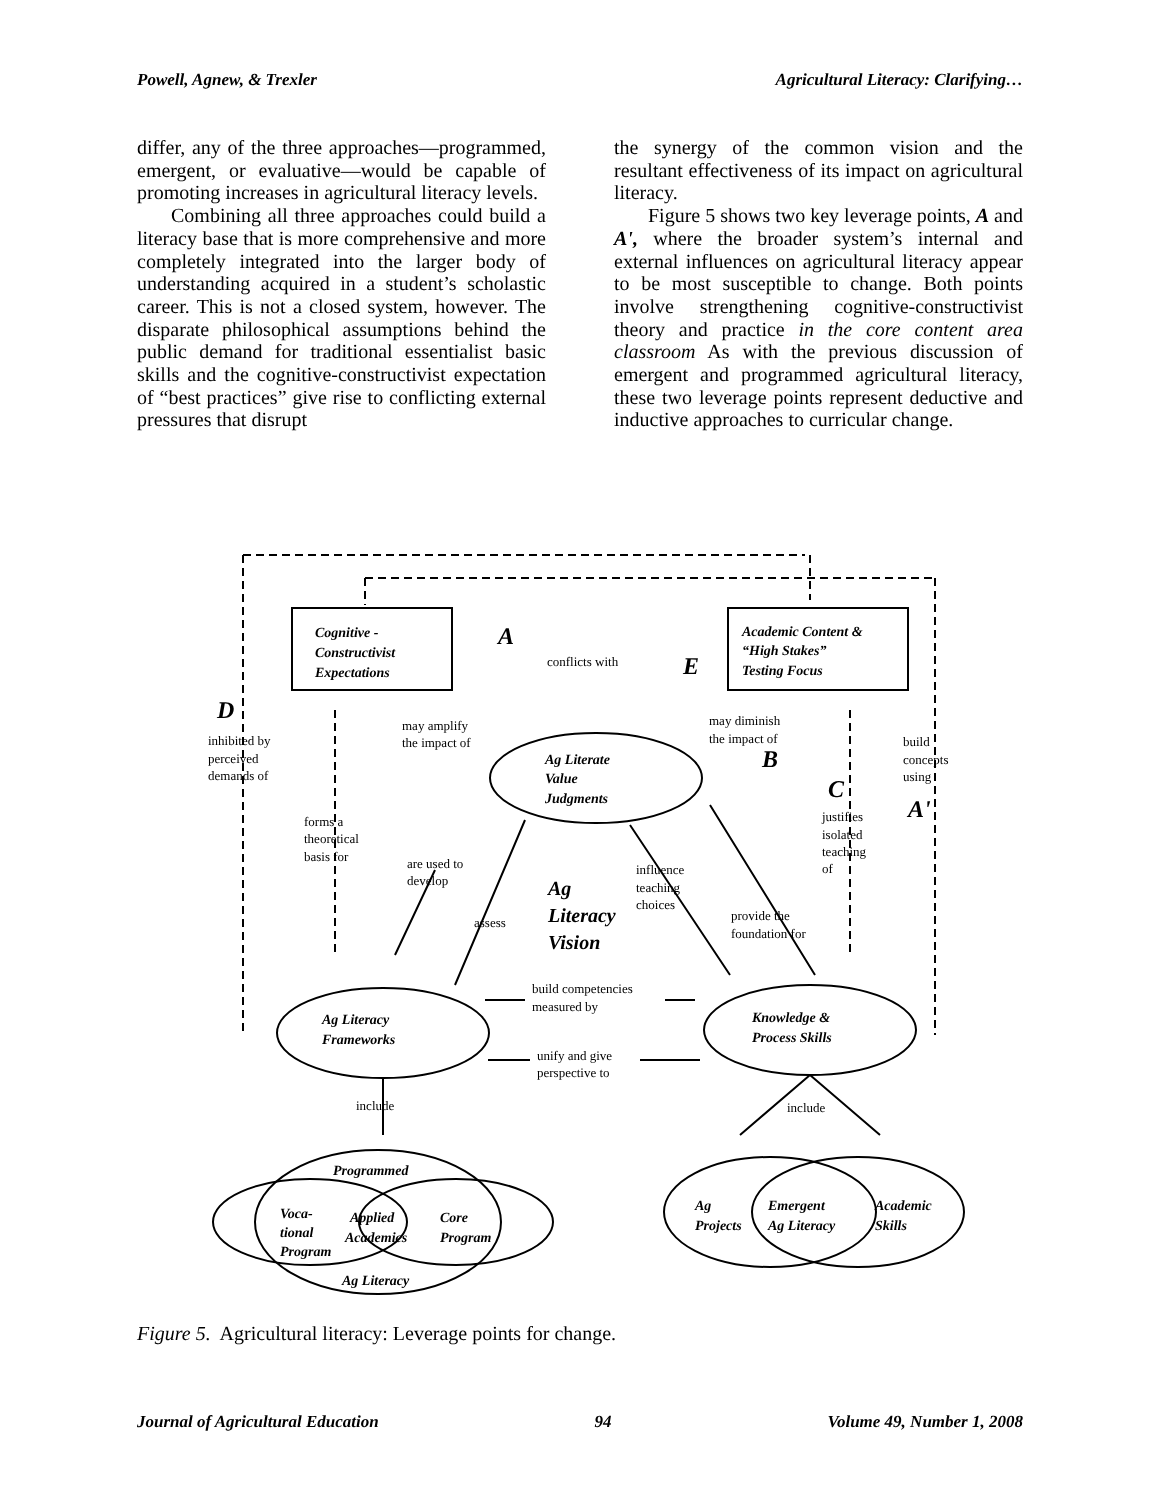Powell, Agnew, & Trexler Agricultural Literacy: Clarifying…
differ, any of the three approaches—programmed, emergent, or evaluative—would be capable of promoting increases in agricultural literacy levels.
Combining all three approaches could build a literacy base that is more comprehensive and more completely integrated into the larger body of understanding acquired in a student’s scholastic career. This is not a closed system, however. The disparate philosophical assumptions behind the public demand for traditional essentialist basic skills and the cognitive-constructivist expectation of “best practices” give rise to conflicting external pressures that disrupt
the synergy of the common vision and the resultant effectiveness of its impact on agricultural literacy.
Figure 5 shows two key leverage points, A and A', where the broader system’s internal and external influences on agricultural literacy appear to be most susceptible to change. Both points involve strengthening cognitive-constructivist theory and practice in the core content area classroom As with the previous discussion of emergent and programmed agricultural literacy, these two leverage points represent deductive and inductive approaches to curricular change.
Cognitive -
Constructivist
Expectations
Academic Content &
“High Stakes”
Testing Focus
Ag Literate
Value
Judgments
Ag Literacy
Frameworks
Knowledge &
Process Skills
Programmed
Voca-
tional
Program
Applied
Academics
Core
Program
Ag Literacy
Ag
Projects
Emergent
Ag Literacy
Academic
Skills
Ag
Literacy
Vision
A
E
B
C
A'
D
conflicts with
may amplify
the impact of
may diminish
the impact of
inhibited by
perceived
demands of
build
concepts
using
forms a
theoretical
basis for
are used to
develop
assess
influence
teaching
choices
justifies
isolated
teaching
of
provide the
foundation for
build competencies
measured by
unify and give
perspective to
include
include
Figure 5. Agricultural literacy: Leverage points for change.
Journal of Agricultural Education 94 Volume 49, Number 1, 2008